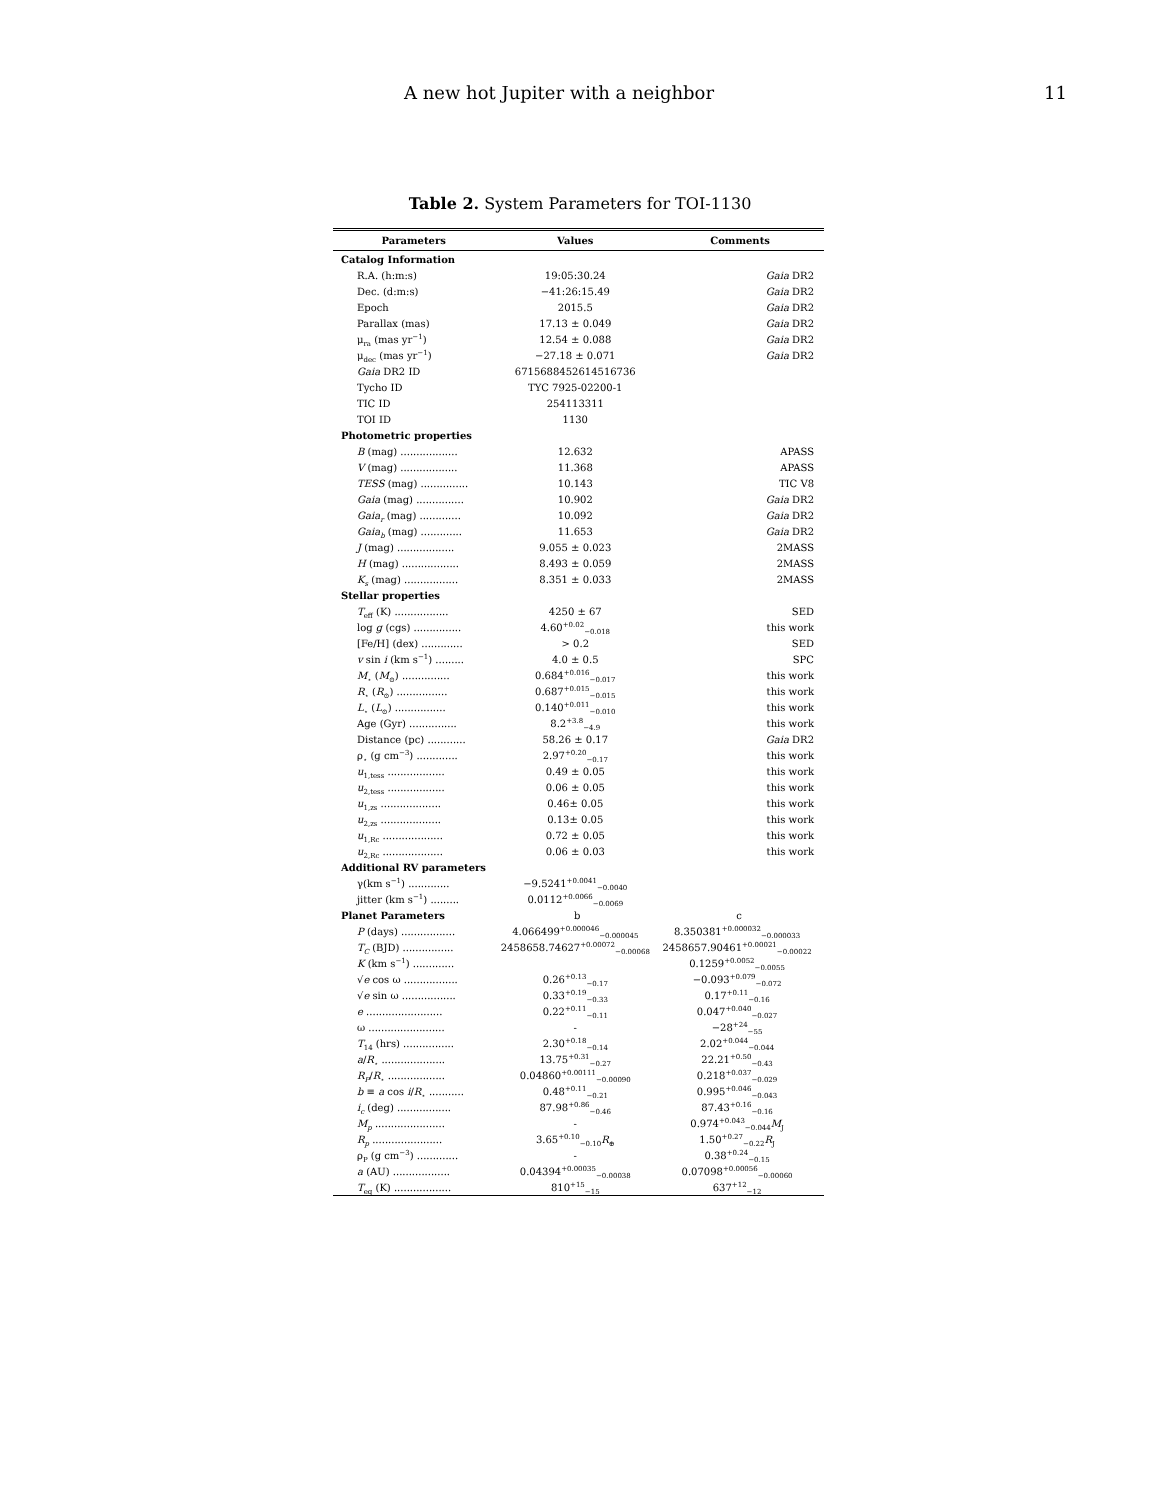A new hot Jupiter with a neighbor 11
Table 2. System Parameters for TOI-1130
| Parameters | Values | Comments |
| --- | --- | --- |
| Catalog Information | | |
| R.A. (h:m:s) | 19:05:30.24 | Gaia DR2 |
| Dec. (d:m:s) | −41:26:15.49 | Gaia DR2 |
| Epoch | 2015.5 | Gaia DR2 |
| Parallax (mas) | 17.13 ± 0.049 | Gaia DR2 |
| μ<sub>ra</sub> (mas yr<sup>−1</sup>) | 12.54 ± 0.088 | Gaia DR2 |
| μ<sub>dec</sub> (mas yr<sup>−1</sup>) | −27.18 ± 0.071 | Gaia DR2 |
| Gaia DR2 ID | 6715688452614516736 | |
| Tycho ID | TYC 7925-02200-1 | |
| TIC ID | 254113311 | |
| TOI ID | 1130 | |
| Photometric properties | | |
| B (mag) .................. | 12.632 | APASS |
| V (mag) .................. | 11.368 | APASS |
| TESS (mag) ............... | 10.143 | TIC V8 |
| Gaia (mag) ............... | 10.902 | Gaia DR2 |
| Gaia<sub>r</sub> (mag) ............. | 10.092 | Gaia DR2 |
| Gaia<sub>b</sub> (mag) ............. | 11.653 | Gaia DR2 |
| J (mag) .................. | 9.055 ± 0.023 | 2MASS |
| H (mag) .................. | 8.493 ± 0.059 | 2MASS |
| K<sub>s</sub> (mag) ................. | 8.351 ± 0.033 | 2MASS |
| Stellar properties | | |
| T<sub>eff</sub> (K) ................. | 4250 ± 67 | SED |
| log g (cgs) ............... | 4.60<sup>+0.02</sup><sub>−0.018</sub> | this work |
| [Fe/H] (dex) ............. | > 0.2 | SED |
| v sin i (km s<sup>−1</sup>) ......... | 4.0 ± 0.5 | SPC |
| M<sub>⋆</sub> ( M<sub>⊙</sub>) ............... | 0.684<sup>+0.016</sup><sub>−0.017</sub> | this work |
| R<sub>⋆</sub> ( R<sub>⊙</sub>) ................ | 0.687<sup>+0.015</sup><sub>−0.015</sub> | this work |
| L<sub>⋆</sub> ( L<sub>⊙</sub>) ................ | 0.140<sup>+0.011</sup><sub>−0.010</sub> | this work |
| Age (Gyr) ............... | 8.2<sup>+3.8</sup><sub>−4.9</sub> | this work |
| Distance (pc) ............ | 58.26 ± 0.17 | Gaia DR2 |
| ρ<sub>⋆</sub> (g cm<sup>−3</sup>) ............. | 2.97<sup>+0.20</sup><sub>−0.17</sub> | this work |
| u<sub>1,tess</sub> .................. | 0.49 ± 0.05 | this work |
| u<sub>2,tess</sub> .................. | 0.06 ± 0.05 | this work |
| u<sub>1,zs</sub> ................... | 0.46± 0.05 | this work |
| u<sub>2,zs</sub> ................... | 0.13± 0.05 | this work |
| u<sub>1,Rc</sub> ................... | 0.72 ± 0.05 | this work |
| u<sub>2,Rc</sub> ................... | 0.06 ± 0.03 | this work |
| Additional RV parameters | | |
| γ(km s<sup>−1</sup>) ............. | −9.5241<sup>+0.0041</sup><sub>−0.0040</sub> | |
| jitter (km s<sup>−1</sup>) ......... | 0.0112<sup>+0.0066</sup><sub>−0.0069</sub> | |
| Planet Parameters | b | c |
| P (days) ................. | 4.066499<sup>+0.000046</sup><sub>−0.000045</sub> | 8.350381<sup>+0.000032</sup><sub>−0.000033</sub> |
| T<sub>C</sub> (BJD) ................ | 2458658.74627<sup>+0.00072</sup><sub>−0.00068</sub> | 2458657.90461<sup>+0.00021</sup><sub>−0.00022</sub> |
| K (km s<sup>−1</sup>) ............. | | 0.1259<sup>+0.0052</sup><sub>−0.0055</sub> |
| √ e cos ω ................. | 0.26<sup>+0.13</sup><sub>−0.17</sub> | −0.093<sup>+0.079</sup><sub>−0.072</sub> |
| √ e sin ω ................. | 0.33<sup>+0.19</sup><sub>−0.33</sub> | 0.17<sup>+0.11</sup><sub>−0.16</sub> |
| e ........................ | 0.22<sup>+0.11</sup><sub>−0.11</sub> | 0.047<sup>+0.040</sup><sub>−0.027</sub> |
| ω ........................ | - | −28<sup>+24</sup><sub>−55</sub> |
| T<sub>14</sub> (hrs) ................ | 2.30<sup>+0.18</sup><sub>−0.14</sub> | 2.02<sup>+0.044</sup><sub>−0.044</sub> |
| a / R<sub>⋆</sub> .................... | 13.75<sup>+0.31</sup><sub>−0.27</sub> | 22.21<sup>+0.50</sup><sub>−0.43</sub> |
| R<sub>P</sub> / R<sub>⋆</sub> .................. | 0.04860<sup>+0.00111</sup><sub>−0.00090</sub> | 0.218<sup>+0.037</sup><sub>−0.029</sub> |
| b ≡ a cos i / R<sub>⋆</sub> ........... | 0.48<sup>+0.11</sup><sub>−0.21</sub> | 0.995<sup>+0.046</sup><sub>−0.043</sub> |
| i<sub>c</sub> (deg) ................. | 87.98<sup>+0.86</sup><sub>−0.46</sub> | 87.43<sup>+0.16</sup><sub>−0.16</sub> |
| M<sub>p</sub> ...................... | - | 0.974<sup>+0.043</sup><sub>−0.044</sub> M<sub>J</sub> |
| R<sub>p</sub> ...................... | 3.65<sup>+0.10</sup><sub>−0.10</sub> R<sub>⊕</sub> | 1.50<sup>+0.27</sup><sub>−0.22</sub> R<sub>J</sub> |
| ρ<sub>P</sub> (g cm<sup>−3</sup>) ............. | - | 0.38<sup>+0.24</sup><sub>−0.15</sub> |
| a (AU) .................. | 0.04394<sup>+0.00035</sup><sub>−0.00038</sub> | 0.07098<sup>+0.00056</sup><sub>−0.00060</sub> |
| T<sub>eq</sub> (K) .................. | 810<sup>+15</sup><sub>−15</sub> | 637<sup>+12</sup><sub>−12</sub> |